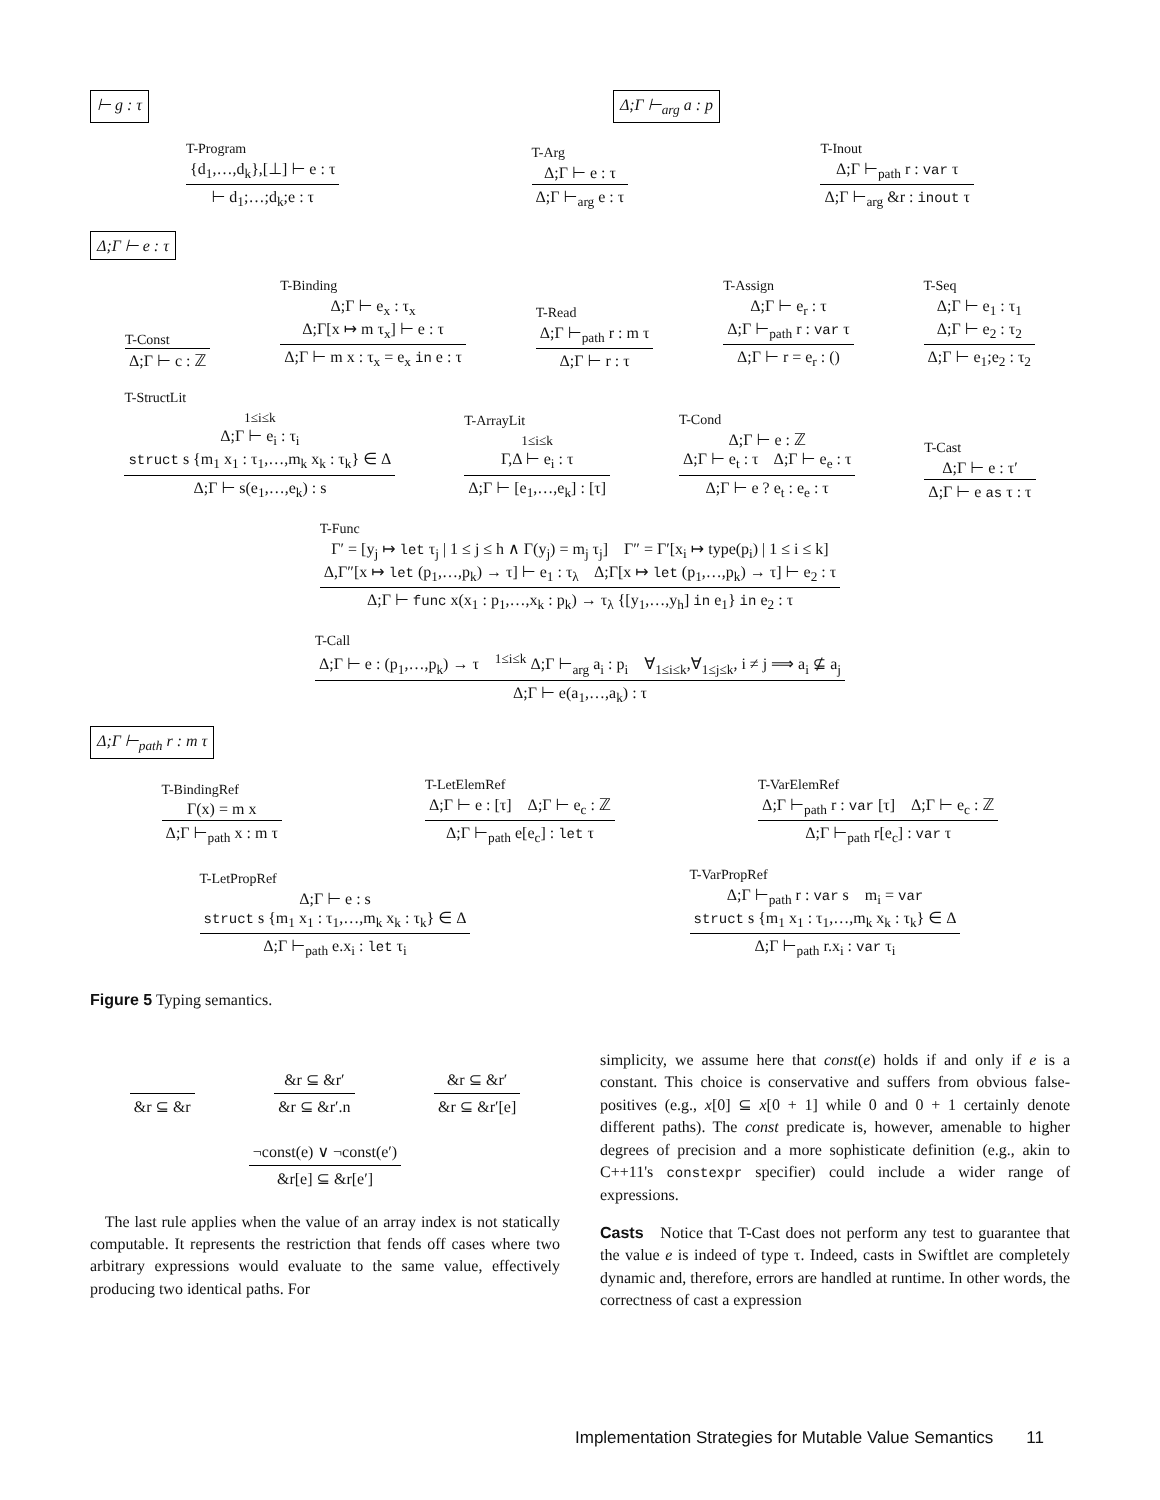⊢ g : τ Δ;Γ ⊢<sub>arg</sub> a : p
T-Program
{d<sub>1</sub>,…,d<sub>k</sub>},[⊥] ⊢ e : τ
⊢ d<sub>1</sub>;…;d<sub>k</sub>;e : τ
T-Arg
Δ;Γ ⊢ e : τ
Δ;Γ ⊢<sub>arg</sub> e : τ
T-Inout
Δ;Γ ⊢<sub>path</sub> r : var τ
Δ;Γ ⊢<sub>arg</sub> &r : inout τ
Δ;Γ ⊢ e : τ
T-Const
Δ;Γ ⊢ c : ℤ
T-Binding
Δ;Γ ⊢ e<sub>x</sub> : τ<sub>x</sub>
Δ;Γ[x ↦ m τ<sub>x</sub>] ⊢ e : τ
Δ;Γ ⊢ m x : τ<sub>x</sub> = e<sub>x</sub> in e : τ
T-Read
Δ;Γ ⊢<sub>path</sub> r : m τ
Δ;Γ ⊢ r : τ
T-Assign
Δ;Γ ⊢ e<sub>r</sub> : τ
Δ;Γ ⊢<sub>path</sub> r : var τ
Δ;Γ ⊢ r = e<sub>r</sub> : ()
T-Seq
Δ;Γ ⊢ e<sub>1</sub> : τ<sub>1</sub>
Δ;Γ ⊢ e<sub>2</sub> : τ<sub>2</sub>
Δ;Γ ⊢ e<sub>1</sub>;e<sub>2</sub> : τ<sub>2</sub>
T-StructLit
1≤i≤k
Δ;Γ ⊢ e<sub>i</sub> : τ<sub>i</sub>
struct s {m<sub>1</sub> x<sub>1</sub> : τ<sub>1</sub>,…,m<sub>k</sub> x<sub>k</sub> : τ<sub>k</sub>} ∈ Δ
Δ;Γ ⊢ s(e<sub>1</sub>,…,e<sub>k</sub>) : s
T-ArrayLit
1≤i≤k
Γ,Δ ⊢ e<sub>i</sub> : τ
Δ;Γ ⊢ [e<sub>1</sub>,…,e<sub>k</sub>] : [τ]
T-Cond
Δ;Γ ⊢ e : ℤ
Δ;Γ ⊢ e<sub>t</sub> : τ Δ;Γ ⊢ e<sub>e</sub> : τ
Δ;Γ ⊢ e ? e<sub>t</sub> : e<sub>e</sub> : τ
T-Cast
Δ;Γ ⊢ e : τ′
Δ;Γ ⊢ e as τ : τ
T-Func
Γ′ = [y<sub>j</sub> ↦ let τ<sub>j</sub> | 1 ≤ j ≤ h ∧ Γ(y<sub>j</sub>) = m<sub>j</sub> τ<sub>j</sub>] Γ″ = Γ′[x<sub>i</sub> ↦ type(p<sub>i</sub>) | 1 ≤ i ≤ k]
Δ,Γ″[x ↦ let (p<sub>1</sub>,…,p<sub>k</sub>) → τ] ⊢ e<sub>1</sub> : τ<sub>λ</sub> Δ;Γ[x ↦ let (p<sub>1</sub>,…,p<sub>k</sub>) → τ] ⊢ e<sub>2</sub> : τ
Δ;Γ ⊢ func x(x<sub>1</sub> : p<sub>1</sub>,…,x<sub>k</sub> : p<sub>k</sub>) → τ<sub>λ</sub> {[y<sub>1</sub>,…,y<sub>h</sub>] in e<sub>1</sub>} in e<sub>2</sub> : τ
T-Call
Δ;Γ ⊢ e : (p<sub>1</sub>,…,p<sub>k</sub>) → τ <sup>1≤i≤k</sup> Δ;Γ ⊢<sub>arg</sub> a<sub>i</sub> : p<sub>i</sub> ∀<sub>1≤i≤k</sub>,∀<sub>1≤j≤k</sub>, i ≠ j ⟹ a<sub>i</sub> ⊈ a<sub>j</sub>
Δ;Γ ⊢ e(a<sub>1</sub>,…,a<sub>k</sub>) : τ
Δ;Γ ⊢<sub>path</sub> r : m τ
T-BindingRef
Γ(x) = m x
Δ;Γ ⊢<sub>path</sub> x : m τ
T-LetElemRef
Δ;Γ ⊢ e : [τ] Δ;Γ ⊢ e<sub>c</sub> : ℤ
Δ;Γ ⊢<sub>path</sub> e[e<sub>c</sub>] : let τ
T-VarElemRef
Δ;Γ ⊢<sub>path</sub> r : var [τ] Δ;Γ ⊢ e<sub>c</sub> : ℤ
Δ;Γ ⊢<sub>path</sub> r[e<sub>c</sub>] : var τ
T-LetPropRef
Δ;Γ ⊢ e : s
struct s {m<sub>1</sub> x<sub>1</sub> : τ<sub>1</sub>,…,m<sub>k</sub> x<sub>k</sub> : τ<sub>k</sub>} ∈ Δ
Δ;Γ ⊢<sub>path</sub> e.x<sub>i</sub> : let τ<sub>i</sub>
T-VarPropRef
Δ;Γ ⊢<sub>path</sub> r : var s m<sub>i</sub> = var
struct s {m<sub>1</sub> x<sub>1</sub> : τ<sub>1</sub>,…,m<sub>k</sub> x<sub>k</sub> : τ<sub>k</sub>} ∈ Δ
Δ;Γ ⊢<sub>path</sub> r.x<sub>i</sub> : var τ<sub>i</sub>
Figure 5 Typing semantics.
&r ⊆ &r
&r ⊆ &r′
&r ⊆ &r′.n
&r ⊆ &r′
&r ⊆ &r′[e]
¬const(e) ∨ ¬const(e′)
&r[e] ⊆ &r[e′]
The last rule applies when the value of an array index is not statically computable. It represents the restriction that fends off cases where two arbitrary expressions would evaluate to the same value, effectively producing two identical paths. For
simplicity, we assume here that const(e) holds if and only if e is a constant. This choice is conservative and suffers from obvious false-positives (e.g., x[0] ⊆ x[0 + 1] while 0 and 0 + 1 certainly denote different paths). The const predicate is, however, amenable to higher degrees of precision and a more sophisticate definition (e.g., akin to C++11's constexpr specifier) could include a wider range of expressions.
Casts Notice that T-Cast does not perform any test to guarantee that the value e is indeed of type τ. Indeed, casts in Swiftlet are completely dynamic and, therefore, errors are handled at runtime. In other words, the correctness of cast a expression
Implementation Strategies for Mutable Value Semantics 11